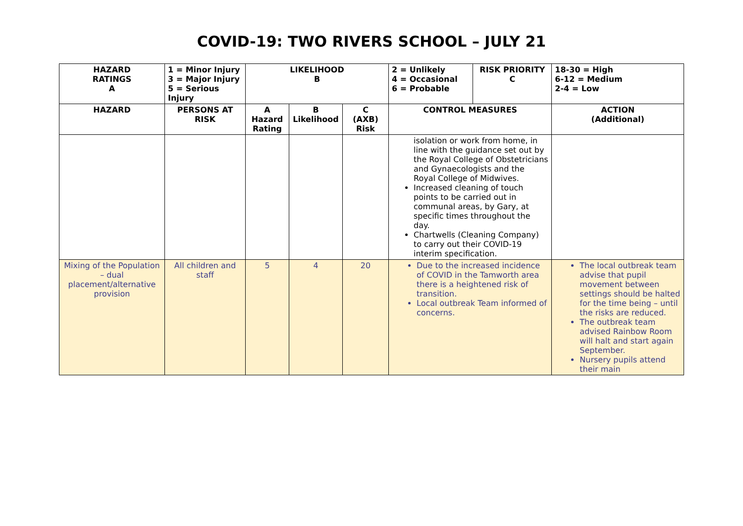COVID-19: TWO RIVERS SCHOOL – JULY 21
| HAZARD RATINGS A | 1 = Minor Injury 3 = Major Injury 5 = Serious Injury | LIKELIHOOD B | | | 2 = Unlikely 4 = Occasional 6 = Probable | RISK PRIORITY C | 18-30 = High 6-12 = Medium 2-4 = Low |
| --- | --- | --- | --- | --- | --- | --- | --- |
| HAZARD | PERSONS AT RISK | A Hazard Rating | B Likelihood | C (AXB) Risk | CONTROL MEASURES | | ACTION (Additional) |
| | | | | | isolation or work from home, in line with the guidance set out by the Royal College of Obstetricians and Gynaecologists and the Royal College of Midwives. Increased cleaning of touch points to be carried out in communal areas, by Gary, at specific times throughout the day. Chartwells (Cleaning Company) to carry out their COVID-19 interim specification. | | |
| Mixing of the Population – dual placement/alternative provision | All children and staff | 5 | 4 | 20 | Due to the increased incidence of COVID in the Tamworth area there is a heightened risk of transition. Local outbreak Team informed of concerns. | | The local outbreak team advise that pupil movement between settings should be halted for the time being – until the risks are reduced. The outbreak team advised Rainbow Room will halt and start again September. Nursery pupils attend their main |